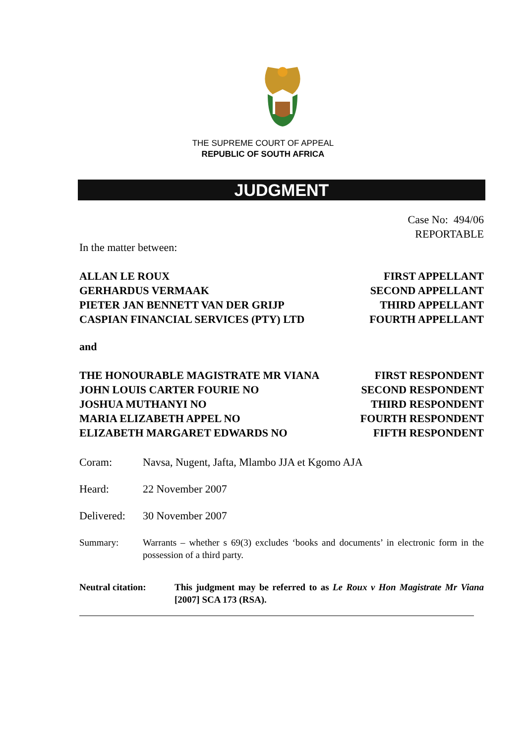THE SUPREME COURT OF APPEAL
REPUBLIC OF SOUTH AFRICA
JUDGMENT
Case No: 494/06
REPORTABLE
In the matter between:
ALLAN LE ROUX FIRST APPELLANT
GERHARDUS VERMAAK SECOND APPELLANT
PIETER JAN BENNETT VAN DER GRIJP THIRD APPELLANT
CASPIAN FINANCIAL SERVICES (PTY) LTD FOURTH APPELLANT
and
THE HONOURABLE MAGISTRATE MR VIANA FIRST RESPONDENT
JOHN LOUIS CARTER FOURIE NO SECOND RESPONDENT
JOSHUA MUTHANYI NO THIRD RESPONDENT
MARIA ELIZABETH APPEL NO FOURTH RESPONDENT
ELIZABETH MARGARET EDWARDS NO FIFTH RESPONDENT
Coram: Navsa, Nugent, Jafta, Mlambo JJA et Kgomo AJA
Heard: 22 November 2007
Delivered: 30 November 2007
Summary: Warrants – whether s 69(3) excludes ‘books and documents’ in electronic form in the possession of a third party.
Neutral citation: This judgment may be referred to as Le Roux v Hon Magistrate Mr Viana [2007] SCA 173 (RSA).